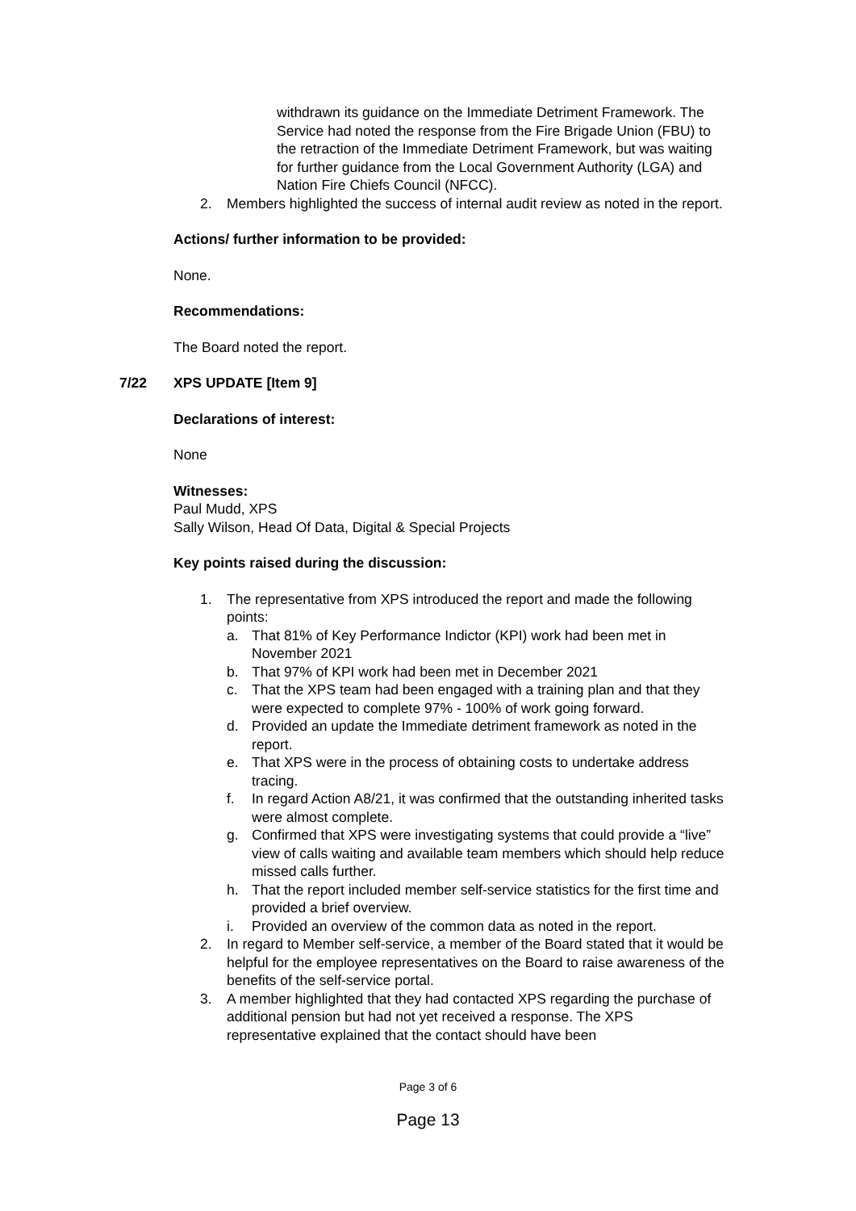withdrawn its guidance on the Immediate Detriment Framework. The Service had noted the response from the Fire Brigade Union (FBU) to the retraction of the Immediate Detriment Framework, but was waiting for further guidance from the Local Government Authority (LGA) and Nation Fire Chiefs Council (NFCC).
2. Members highlighted the success of internal audit review as noted in the report.
Actions/ further information to be provided:
None.
Recommendations:
The Board noted the report.
7/22 XPS UPDATE [Item 9]
Declarations of interest:
None
Witnesses:
Paul Mudd, XPS
Sally Wilson, Head Of Data, Digital & Special Projects
Key points raised during the discussion:
1. The representative from XPS introduced the report and made the following points:
a. That 81% of Key Performance Indictor (KPI) work had been met in November 2021
b. That 97% of KPI work had been met in December 2021
c. That the XPS team had been engaged with a training plan and that they were expected to complete 97% - 100% of work going forward.
d. Provided an update the Immediate detriment framework as noted in the report.
e. That XPS were in the process of obtaining costs to undertake address tracing.
f. In regard Action A8/21, it was confirmed that the outstanding inherited tasks were almost complete.
g. Confirmed that XPS were investigating systems that could provide a “live” view of calls waiting and available team members which should help reduce missed calls further.
h. That the report included member self-service statistics for the first time and provided a brief overview.
i. Provided an overview of the common data as noted in the report.
2. In regard to Member self-service, a member of the Board stated that it would be helpful for the employee representatives on the Board to raise awareness of the benefits of the self-service portal.
3. A member highlighted that they had contacted XPS regarding the purchase of additional pension but had not yet received a response. The XPS representative explained that the contact should have been
Page 3 of 6
Page 13